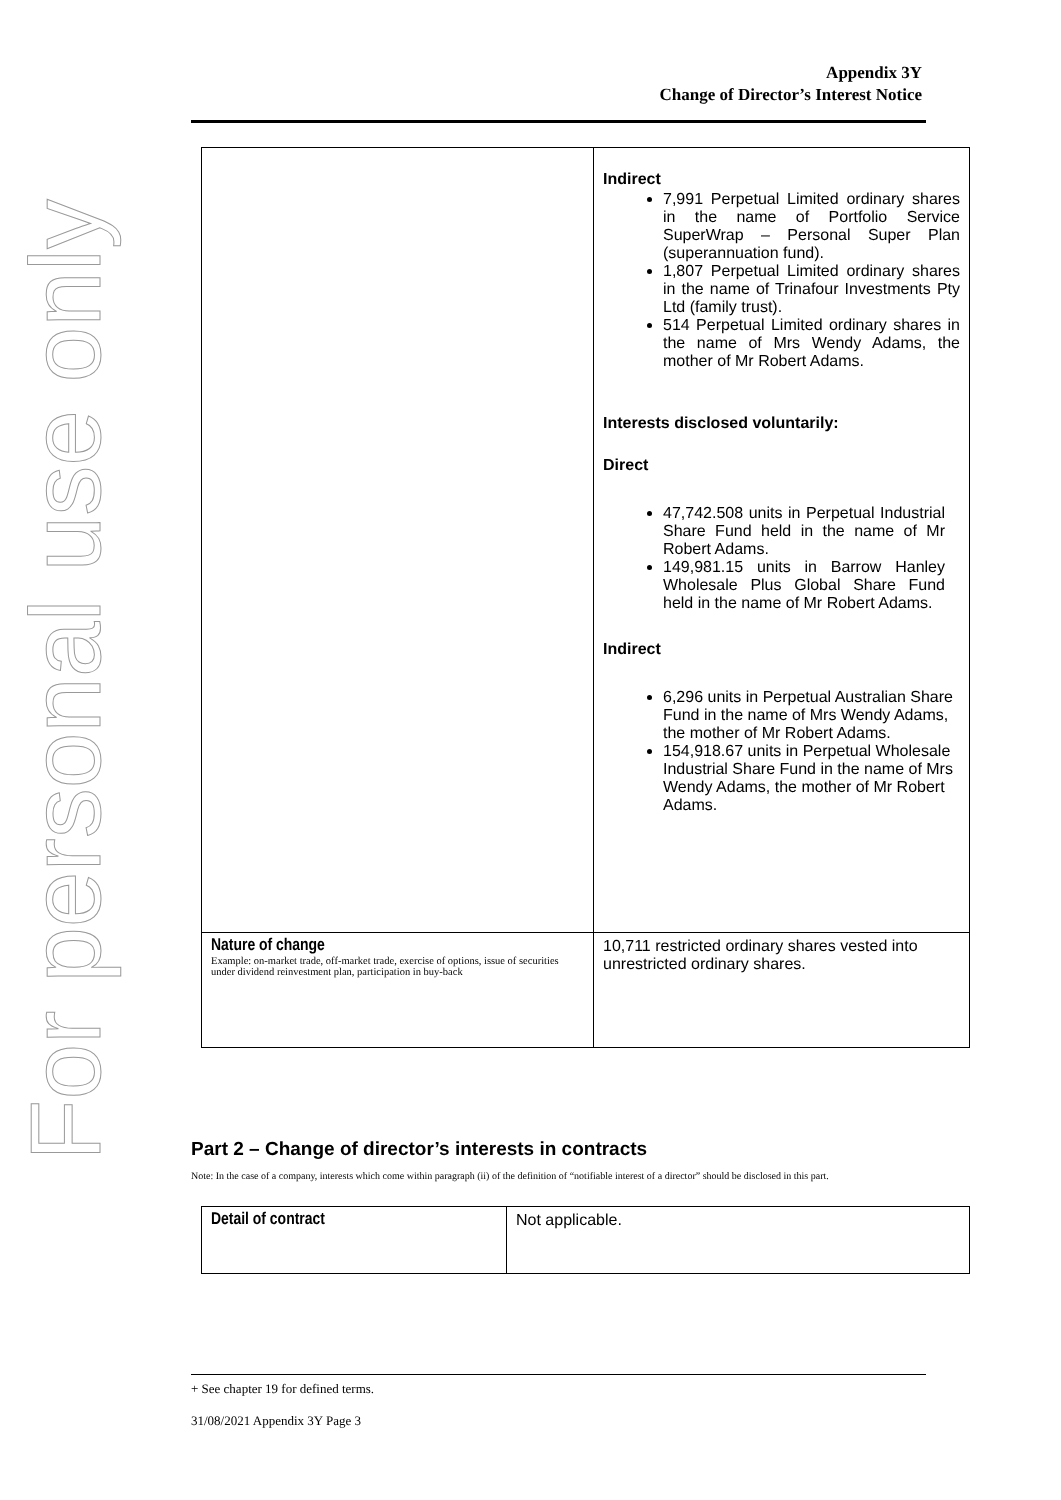For personal use only
Appendix 3Y
Change of Director’s Interest Notice
| | Indirect 7,991 Perpetual Limited ordinary shares in the name of Portfolio Service SuperWrap – Personal Super Plan (superannuation fund). 1,807 Perpetual Limited ordinary shares in the name of Trinafour Investments Pty Ltd (family trust). 514 Perpetual Limited ordinary shares in the name of Mrs Wendy Adams, the mother of Mr Robert Adams. Interests disclosed voluntarily: Direct 47,742.508 units in Perpetual Industrial Share Fund held in the name of Mr Robert Adams. 149,981.15 units in Barrow Hanley Wholesale Plus Global Share Fund held in the name of Mr Robert Adams. Indirect 6,296 units in Perpetual Australian Share Fund in the name of Mrs Wendy Adams, the mother of Mr Robert Adams. 154,918.67 units in Perpetual Wholesale Industrial Share Fund in the name of Mrs Wendy Adams, the mother of Mr Robert Adams. |
| Nature of change Example: on-market trade, off-market trade, exercise of options, issue of securities under dividend reinvestment plan, participation in buy-back | 10,711 restricted ordinary shares vested into unrestricted ordinary shares. |
Part 2 – Change of director’s interests in contracts
Note: In the case of a company, interests which come within paragraph (ii) of the definition of “notifiable interest of a director” should be disclosed in this part.
| Detail of contract | Not applicable. |
+ See chapter 19 for defined terms.
31/08/2021 Appendix 3Y Page 3